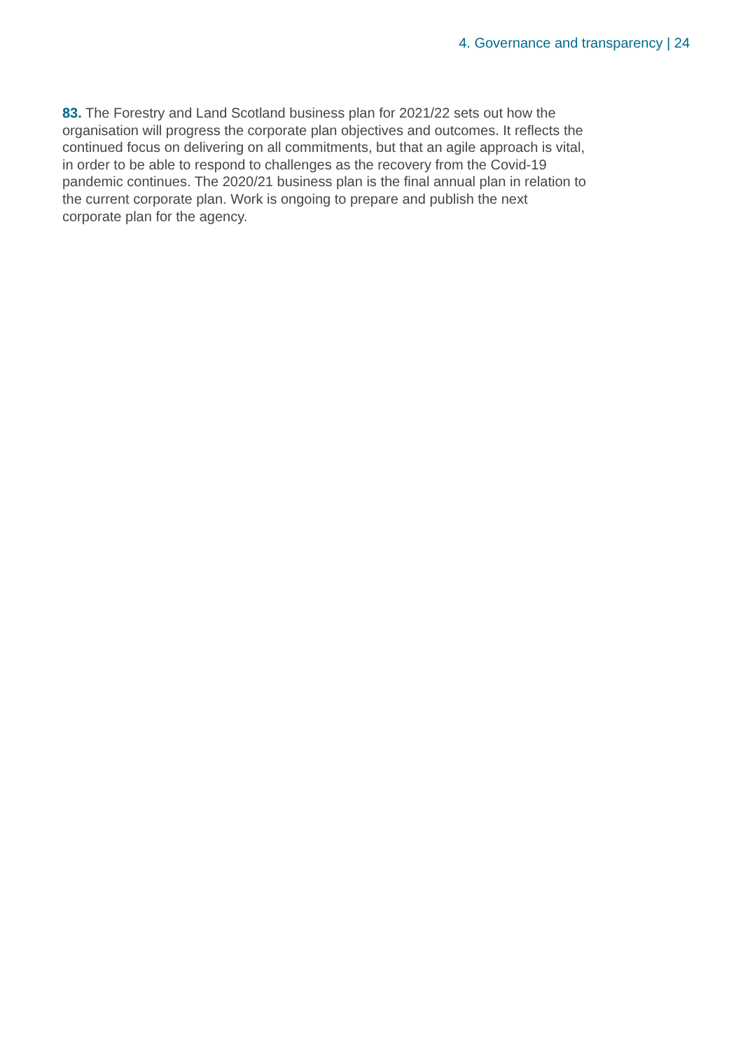4. Governance and transparency | 24
83. The Forestry and Land Scotland business plan for 2021/22 sets out how the organisation will progress the corporate plan objectives and outcomes. It reflects the continued focus on delivering on all commitments, but that an agile approach is vital, in order to be able to respond to challenges as the recovery from the Covid-19 pandemic continues. The 2020/21 business plan is the final annual plan in relation to the current corporate plan. Work is ongoing to prepare and publish the next corporate plan for the agency.